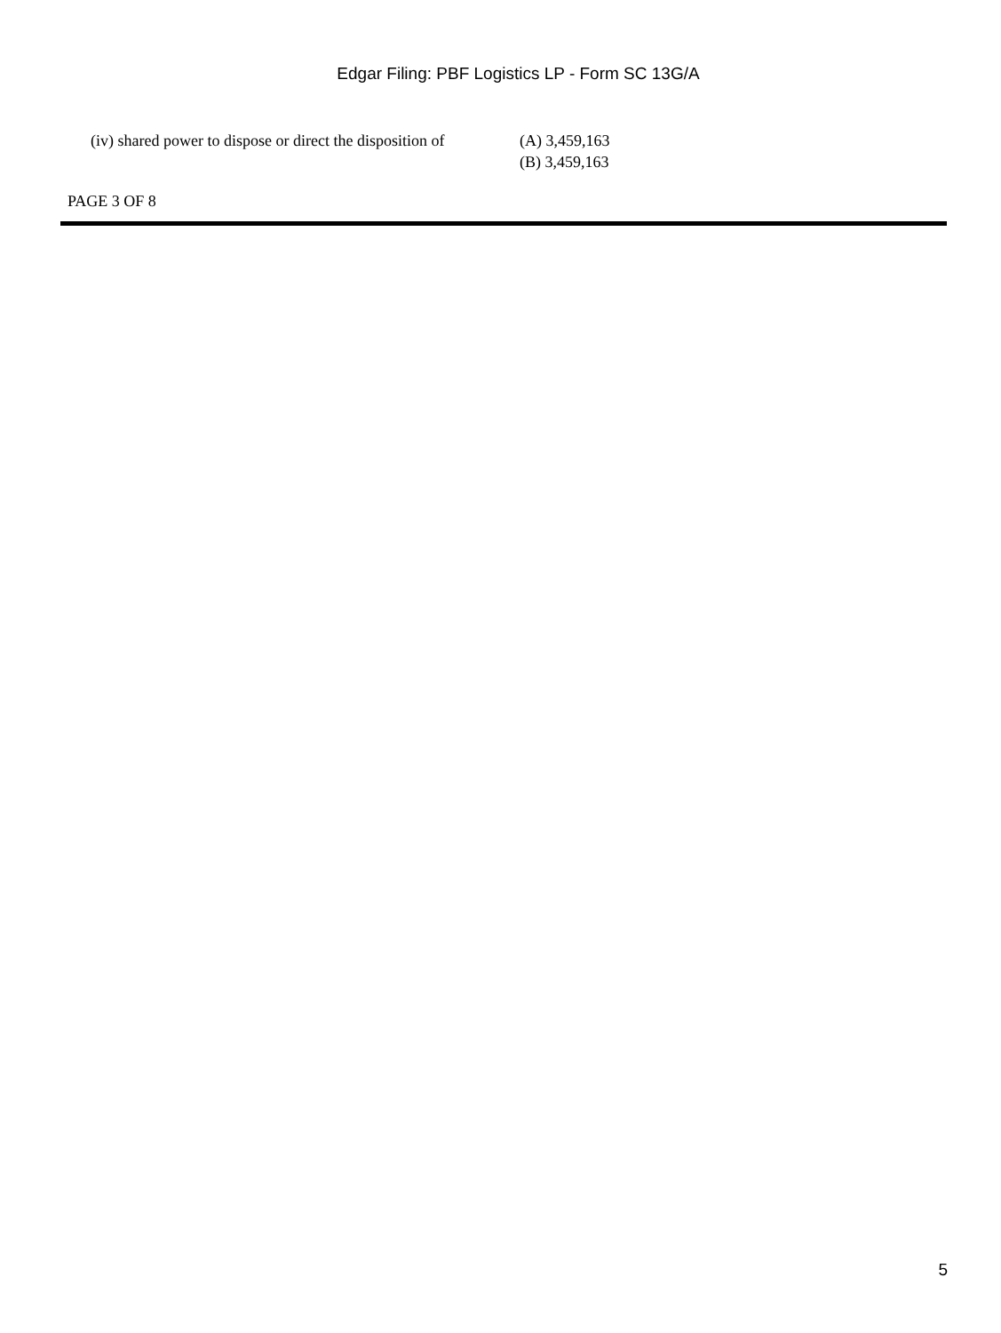Edgar Filing: PBF Logistics LP - Form SC 13G/A
(iv) shared power to dispose or direct the disposition of
(A) 3,459,163
(B) 3,459,163
PAGE 3 OF 8
5